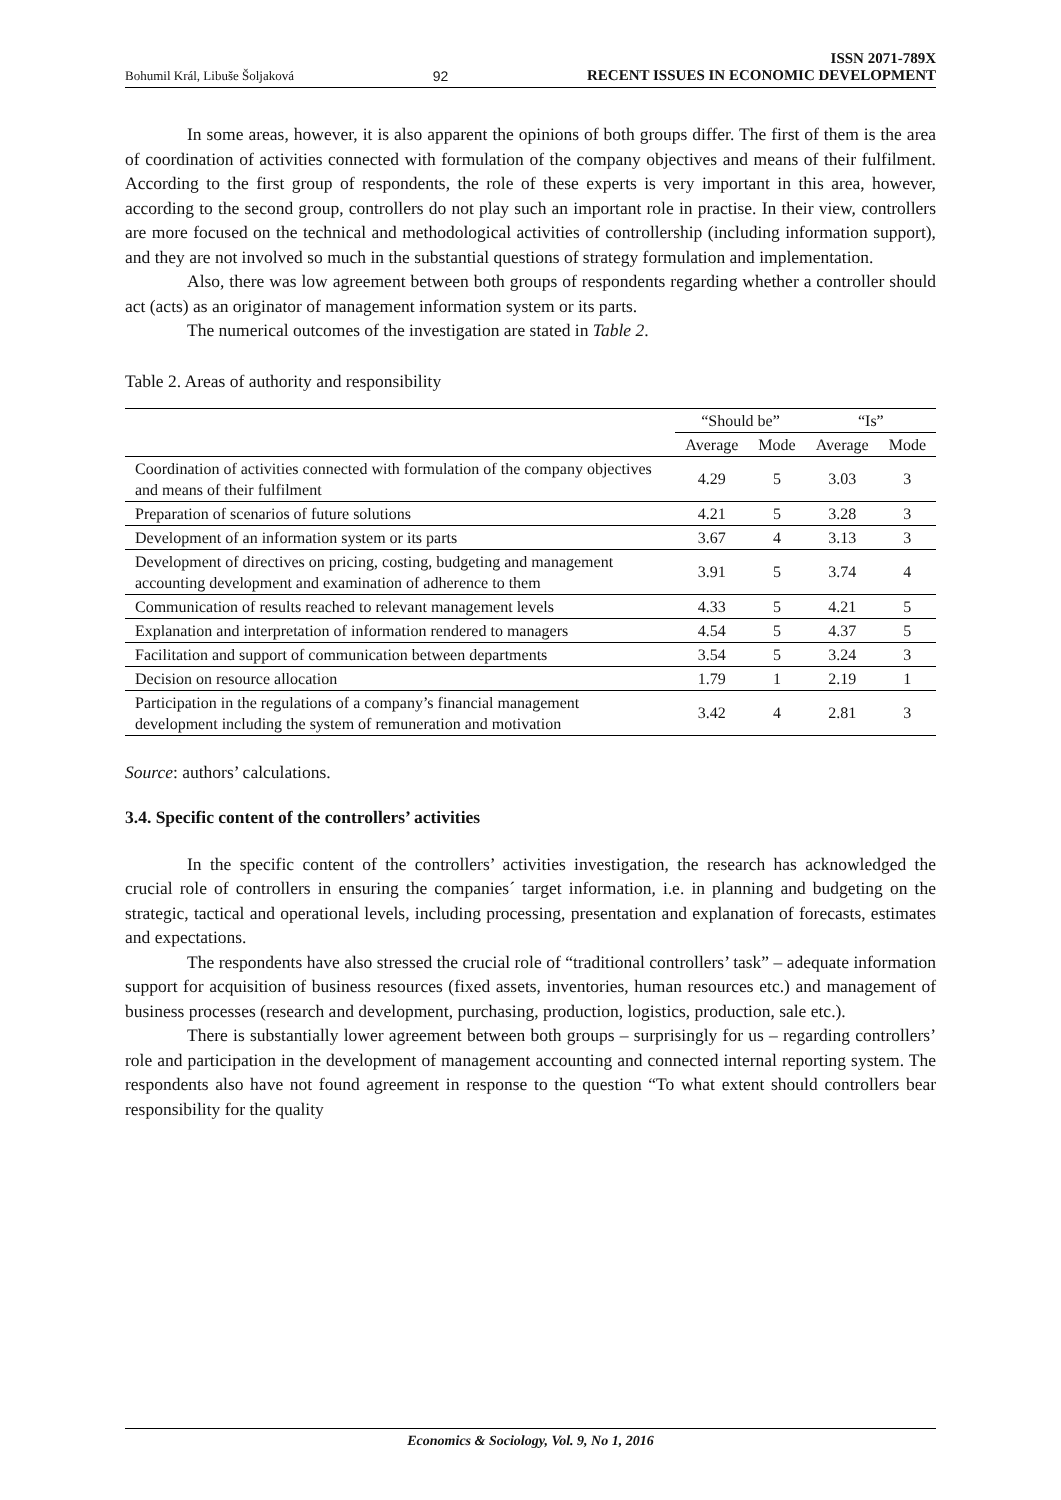Bohumil Král, Libuše Šoljaková 92 ISSN 2071-789X
RECENT ISSUES IN ECONOMIC DEVELOPMENT
In some areas, however, it is also apparent the opinions of both groups differ. The first of them is the area of coordination of activities connected with formulation of the company objectives and means of their fulfilment. According to the first group of respondents, the role of these experts is very important in this area, however, according to the second group, controllers do not play such an important role in practise. In their view, controllers are more focused on the technical and methodological activities of controllership (including information support), and they are not involved so much in the substantial questions of strategy formulation and implementation.
Also, there was low agreement between both groups of respondents regarding whether a controller should act (acts) as an originator of management information system or its parts.
The numerical outcomes of the investigation are stated in Table 2.
Table 2. Areas of authority and responsibility
| | “Should be” | | “Is” | |
| --- | --- | --- | --- | --- |
| | Average | Mode | Average | Mode |
| Coordination of activities connected with formulation of the company objectives and means of their fulfilment | 4.29 | 5 | 3.03 | 3 |
| Preparation of scenarios of future solutions | 4.21 | 5 | 3.28 | 3 |
| Development of an information system or its parts | 3.67 | 4 | 3.13 | 3 |
| Development of directives on pricing, costing, budgeting and management accounting development and examination of adherence to them | 3.91 | 5 | 3.74 | 4 |
| Communication of results reached to relevant management levels | 4.33 | 5 | 4.21 | 5 |
| Explanation and interpretation of information rendered to managers | 4.54 | 5 | 4.37 | 5 |
| Facilitation and support of communication between departments | 3.54 | 5 | 3.24 | 3 |
| Decision on resource allocation | 1.79 | 1 | 2.19 | 1 |
| Participation in the regulations of a company’s financial management development including the system of remuneration and motivation | 3.42 | 4 | 2.81 | 3 |
Source: authors’ calculations.
3.4. Specific content of the controllers’ activities
In the specific content of the controllers’ activities investigation, the research has acknowledged the crucial role of controllers in ensuring the companies´ target information, i.e. in planning and budgeting on the strategic, tactical and operational levels, including processing, presentation and explanation of forecasts, estimates and expectations.
The respondents have also stressed the crucial role of “traditional controllers’ task” – adequate information support for acquisition of business resources (fixed assets, inventories, human resources etc.) and management of business processes (research and development, purchasing, production, logistics, production, sale etc.).
There is substantially lower agreement between both groups – surprisingly for us – regarding controllers’ role and participation in the development of management accounting and connected internal reporting system. The respondents also have not found agreement in response to the question “To what extent should controllers bear responsibility for the quality
Economics & Sociology, Vol. 9, No 1, 2016